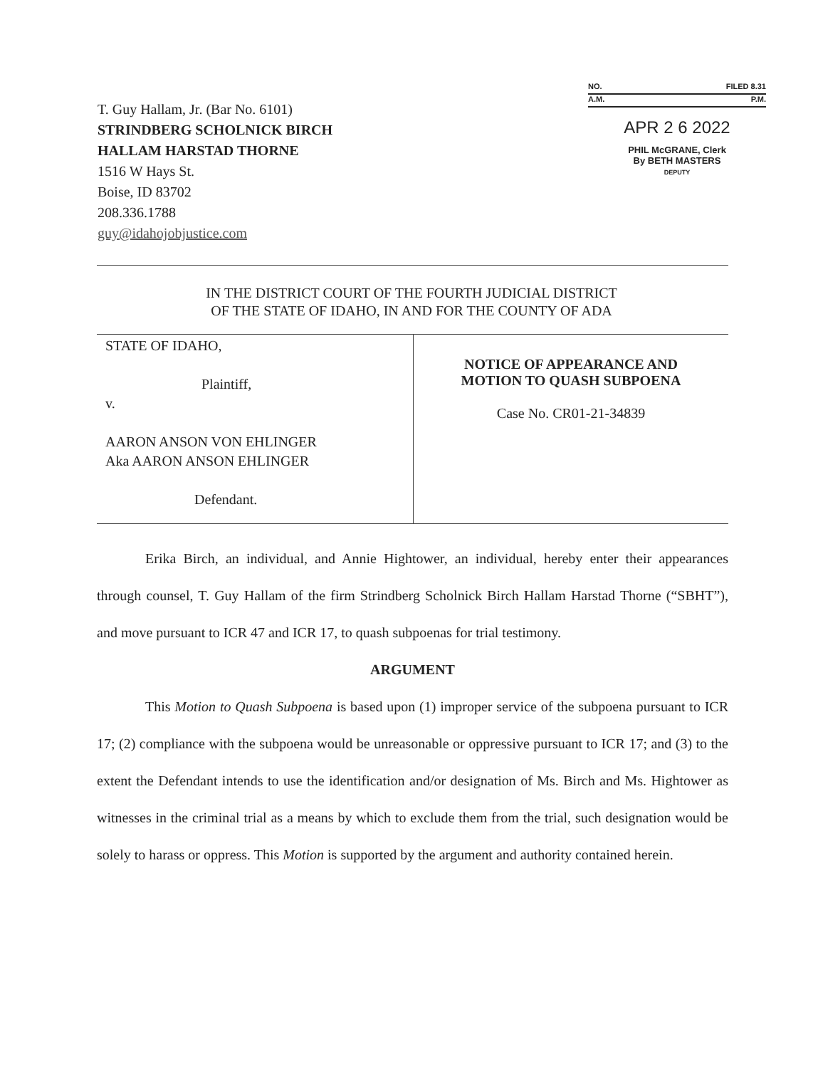T. Guy Hallam, Jr. (Bar No. 6101)
STRINDBERG SCHOLNICK BIRCH
HALLAM HARSTAD THORNE
1516 W Hays St.
Boise, ID 83702
208.336.1788
guy@idahojobjustice.com
NO. FILED 8.31
A.M. P.M.
APR 2 6 2022
PHIL McGRANE, Clerk
By BETH MASTERS
DEPUTY
IN THE DISTRICT COURT OF THE FOURTH JUDICIAL DISTRICT
OF THE STATE OF IDAHO, IN AND FOR THE COUNTY OF ADA
STATE OF IDAHO,
Plaintiff,
v.
AARON ANSON VON EHLINGER
Aka AARON ANSON EHLINGER
Defendant.
NOTICE OF APPEARANCE AND
MOTION TO QUASH SUBPOENA
Case No. CR01-21-34839
Erika Birch, an individual, and Annie Hightower, an individual, hereby enter their appearances through counsel, T. Guy Hallam of the firm Strindberg Scholnick Birch Hallam Harstad Thorne (“SBHT”), and move pursuant to ICR 47 and ICR 17, to quash subpoenas for trial testimony.
ARGUMENT
This Motion to Quash Subpoena is based upon (1) improper service of the subpoena pursuant to ICR 17; (2) compliance with the subpoena would be unreasonable or oppressive pursuant to ICR 17; and (3) to the extent the Defendant intends to use the identification and/or designation of Ms. Birch and Ms. Hightower as witnesses in the criminal trial as a means by which to exclude them from the trial, such designation would be solely to harass or oppress. This Motion is supported by the argument and authority contained herein.